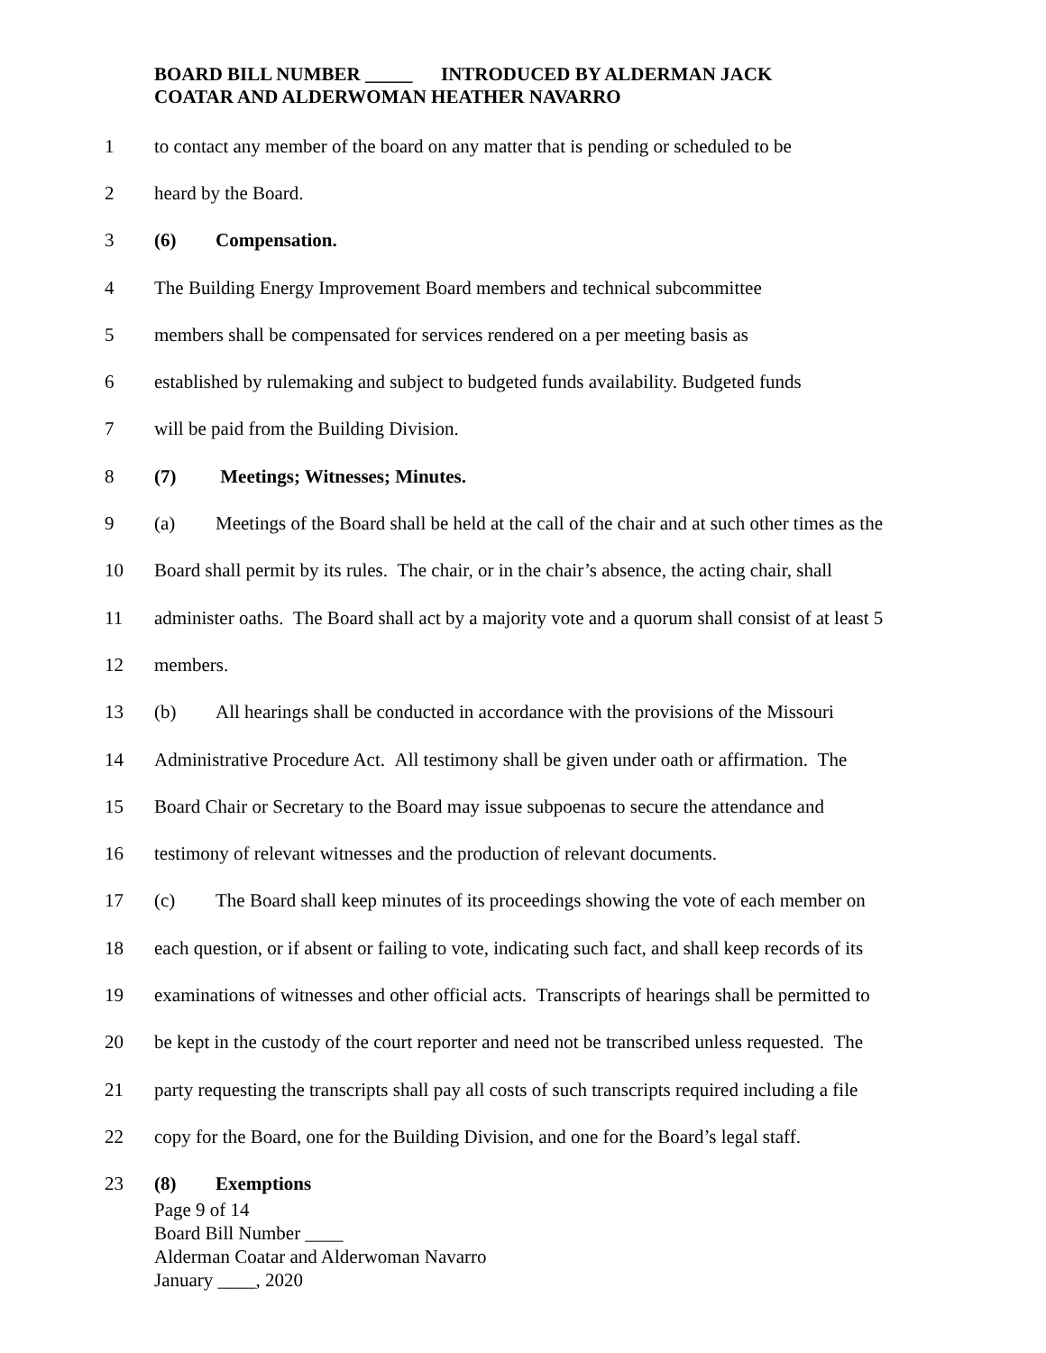BOARD BILL NUMBER _____ INTRODUCED BY ALDERMAN JACK
COATAR AND ALDERWOMAN HEATHER NAVARRO
1 to contact any member of the board on any matter that is pending or scheduled to be
2 heard by the Board.
3 (6) Compensation.
4 The Building Energy Improvement Board members and technical subcommittee
5 members shall be compensated for services rendered on a per meeting basis as
6 established by rulemaking and subject to budgeted funds availability. Budgeted funds
7 will be paid from the Building Division.
8 (7) Meetings; Witnesses; Minutes.
9 (a) Meetings of the Board shall be held at the call of the chair and at such other times as the
10 Board shall permit by its rules. The chair, or in the chair’s absence, the acting chair, shall
11 administer oaths. The Board shall act by a majority vote and a quorum shall consist of at least 5
12 members.
13 (b) All hearings shall be conducted in accordance with the provisions of the Missouri
14 Administrative Procedure Act. All testimony shall be given under oath or affirmation. The
15 Board Chair or Secretary to the Board may issue subpoenas to secure the attendance and
16 testimony of relevant witnesses and the production of relevant documents.
17 (c) The Board shall keep minutes of its proceedings showing the vote of each member on
18 each question, or if absent or failing to vote, indicating such fact, and shall keep records of its
19 examinations of witnesses and other official acts. Transcripts of hearings shall be permitted to
20 be kept in the custody of the court reporter and need not be transcribed unless requested. The
21 party requesting the transcripts shall pay all costs of such transcripts required including a file
22 copy for the Board, one for the Building Division, and one for the Board’s legal staff.
23 (8) Exemptions
Page 9 of 14
Board Bill Number ____
Alderman Coatar and Alderwoman Navarro
January ____, 2020